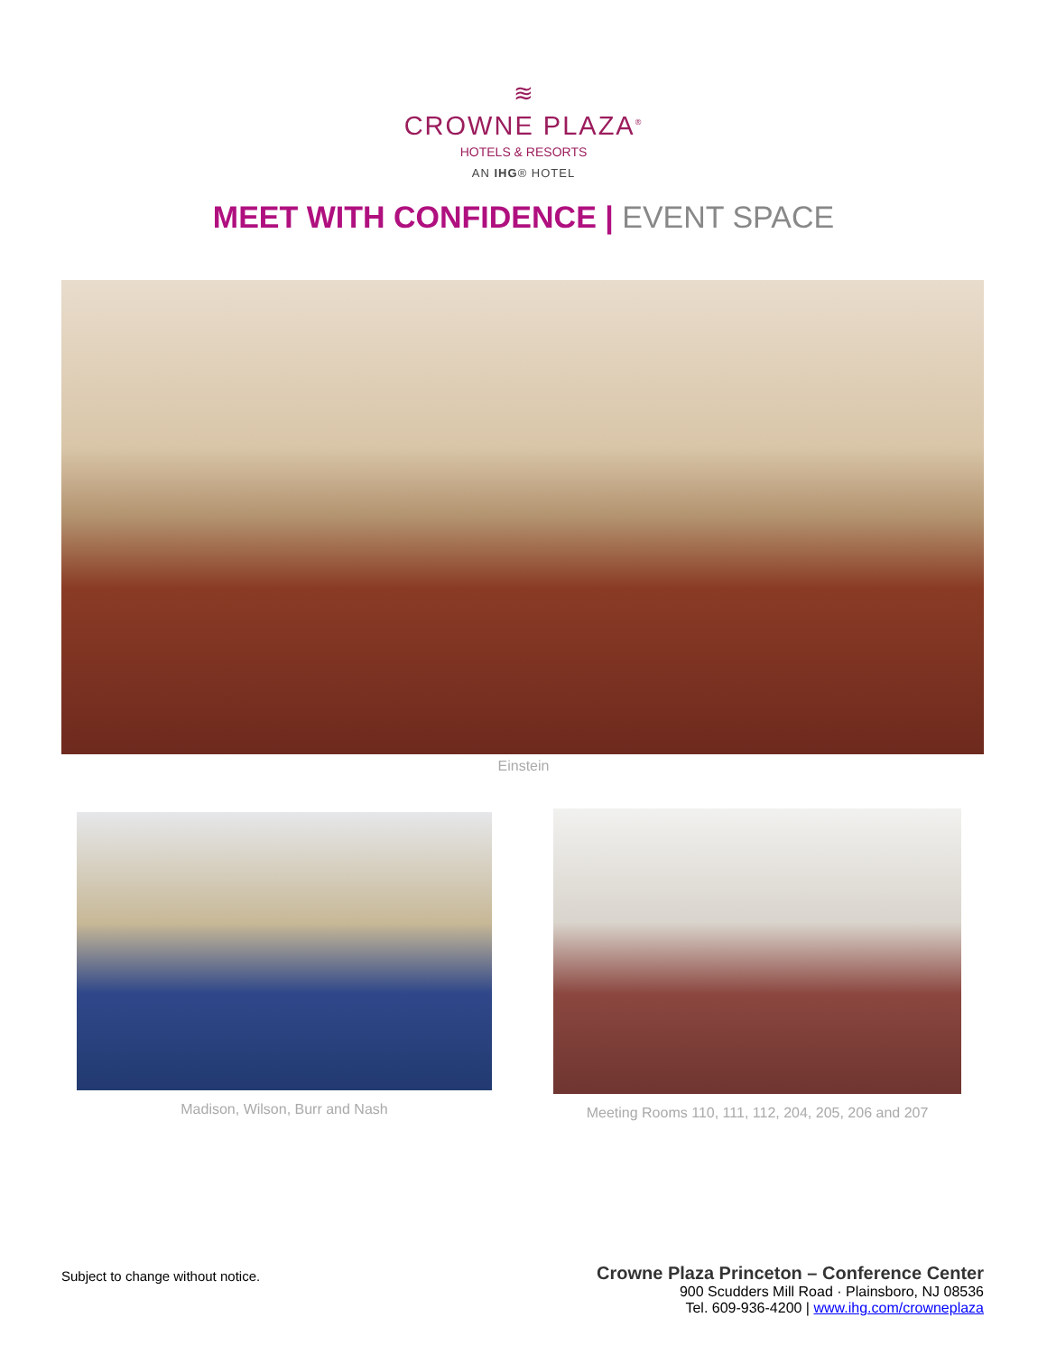≋
CROWNE PLAZA<sup>®</sup>
HOTELS & RESORTS
AN IHG® HOTEL
MEET WITH CONFIDENCE | EVENT SPACE
Einstein
Madison, Wilson, Burr and Nash Meeting Rooms 110, 111, 112, 204, 205, 206 and 207
Subject to change without notice.
Crowne Plaza Princeton – Conference Center
900 Scudders Mill Road · Plainsboro, NJ 08536
Tel. 609-936-4200 | www.ihg.com/crowneplaza